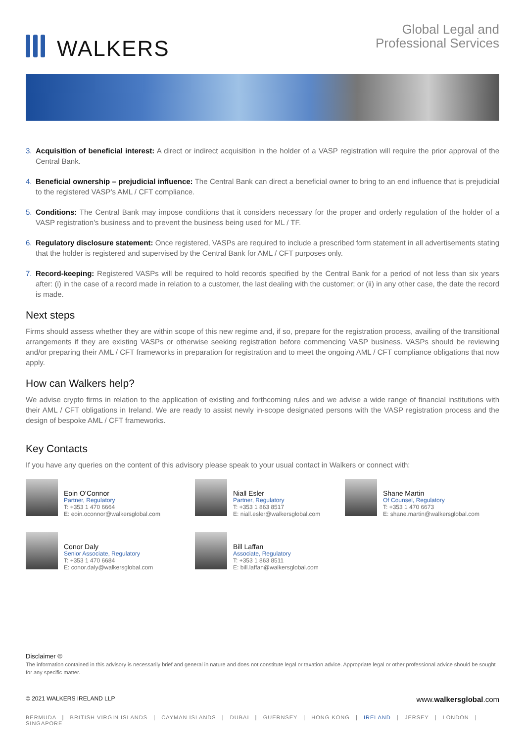WALKERS
Global Legal and
Professional Services
3. Acquisition of beneficial interest: A direct or indirect acquisition in the holder of a VASP registration will require the prior approval of the Central Bank.
4. Beneficial ownership – prejudicial influence: The Central Bank can direct a beneficial owner to bring to an end influence that is prejudicial to the registered VASP’s AML / CFT compliance.
5. Conditions: The Central Bank may impose conditions that it considers necessary for the proper and orderly regulation of the holder of a VASP registration’s business and to prevent the business being used for ML / TF.
6. Regulatory disclosure statement: Once registered, VASPs are required to include a prescribed form statement in all advertisements stating that the holder is registered and supervised by the Central Bank for AML / CFT purposes only.
7. Record-keeping: Registered VASPs will be required to hold records specified by the Central Bank for a period of not less than six years after: (i) in the case of a record made in relation to a customer, the last dealing with the customer; or (ii) in any other case, the date the record is made.
Next steps
Firms should assess whether they are within scope of this new regime and, if so, prepare for the registration process, availing of the transitional arrangements if they are existing VASPs or otherwise seeking registration before commencing VASP business. VASPs should be reviewing and/or preparing their AML / CFT frameworks in preparation for registration and to meet the ongoing AML / CFT compliance obligations that now apply.
How can Walkers help?
We advise crypto firms in relation to the application of existing and forthcoming rules and we advise a wide range of financial institutions with their AML / CFT obligations in Ireland. We are ready to assist newly in-scope designated persons with the VASP registration process and the design of bespoke AML / CFT frameworks.
Key Contacts
If you have any queries on the content of this advisory please speak to your usual contact in Walkers or connect with:
Eoin O’Connor
Partner, Regulatory
T: +353 1 470 6664
E: eoin.oconnor@walkersglobal.com
Niall Esler
Partner, Regulatory
T: +353 1 863 8517
E: niall.esler@walkersglobal.com
Shane Martin
Of Counsel, Regulatory
T: +353 1 470 6673
E: shane.martin@walkersglobal.com
Conor Daly
Senior Associate, Regulatory
T: +353 1 470 6684
E: conor.daly@walkersglobal.com
Bill Laffan
Associate, Regulatory
T: +353 1 863 8511
E: bill.laffan@walkersglobal.com
Disclaimer ©
The information contained in this advisory is necessarily brief and general in nature and does not constitute legal or taxation advice. Appropriate legal or other professional advice should be sought for any specific matter.
© 2021 WALKERS IRELAND LLP www.walkersglobal.com
BERMUDA | BRITISH VIRGIN ISLANDS | CAYMAN ISLANDS | DUBAI | GUERNSEY | HONG KONG | IRELAND | JERSEY | LONDON | SINGAPORE